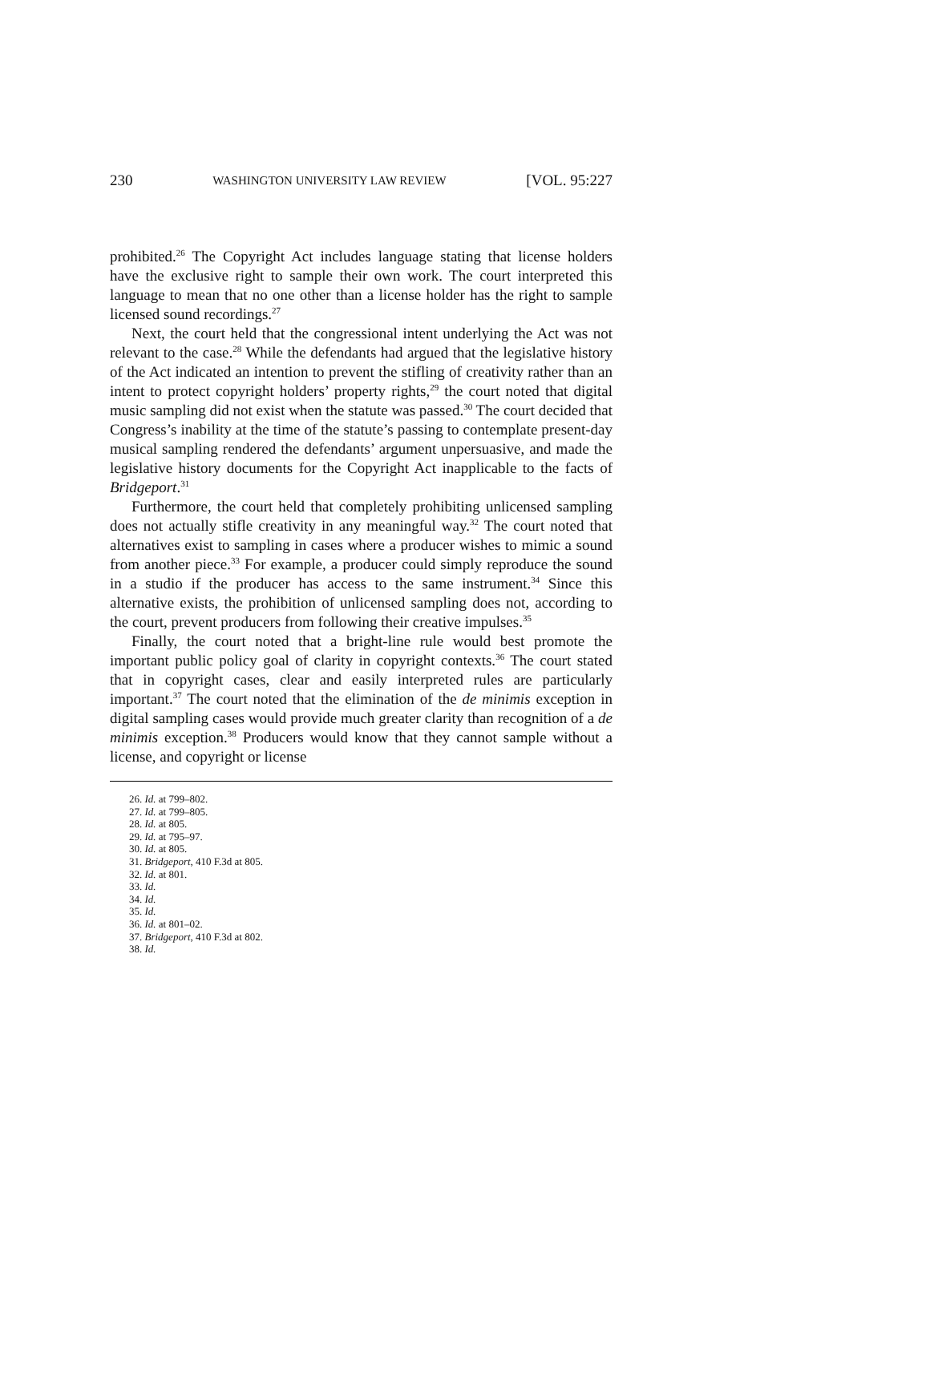230 WASHINGTON UNIVERSITY LAW REVIEW [VOL. 95:227
prohibited.<sup>26</sup> The Copyright Act includes language stating that license holders have the exclusive right to sample their own work. The court interpreted this language to mean that no one other than a license holder has the right to sample licensed sound recordings.<sup>27</sup>
Next, the court held that the congressional intent underlying the Act was not relevant to the case.<sup>28</sup> While the defendants had argued that the legislative history of the Act indicated an intention to prevent the stifling of creativity rather than an intent to protect copyright holders’ property rights,<sup>29</sup> the court noted that digital music sampling did not exist when the statute was passed.<sup>30</sup> The court decided that Congress’s inability at the time of the statute’s passing to contemplate present-day musical sampling rendered the defendants’ argument unpersuasive, and made the legislative history documents for the Copyright Act inapplicable to the facts of Bridgeport.<sup>31</sup>
Furthermore, the court held that completely prohibiting unlicensed sampling does not actually stifle creativity in any meaningful way.<sup>32</sup> The court noted that alternatives exist to sampling in cases where a producer wishes to mimic a sound from another piece.<sup>33</sup> For example, a producer could simply reproduce the sound in a studio if the producer has access to the same instrument.<sup>34</sup> Since this alternative exists, the prohibition of unlicensed sampling does not, according to the court, prevent producers from following their creative impulses.<sup>35</sup>
Finally, the court noted that a bright-line rule would best promote the important public policy goal of clarity in copyright contexts.<sup>36</sup> The court stated that in copyright cases, clear and easily interpreted rules are particularly important.<sup>37</sup> The court noted that the elimination of the de minimis exception in digital sampling cases would provide much greater clarity than recognition of a de minimis exception.<sup>38</sup> Producers would know that they cannot sample without a license, and copyright or license
26. Id. at 799–802.
27. Id. at 799–805.
28. Id. at 805.
29. Id. at 795–97.
30. Id. at 805.
31. Bridgeport, 410 F.3d at 805.
32. Id. at 801.
33. Id.
34. Id.
35. Id.
36. Id. at 801–02.
37. Bridgeport, 410 F.3d at 802.
38. Id.